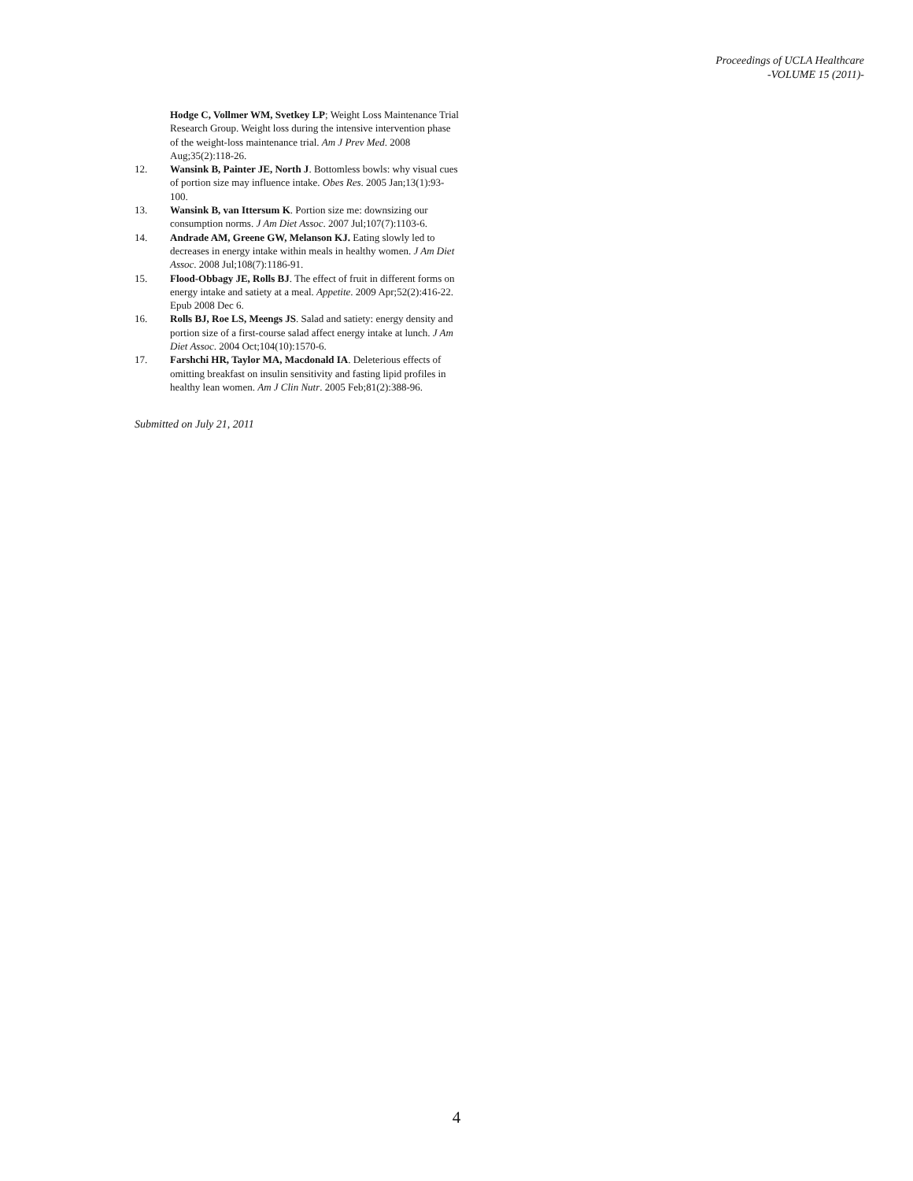Proceedings of UCLA Healthcare
-VOLUME 15 (2011)-
Hodge C, Vollmer WM, Svetkey LP; Weight Loss Maintenance Trial Research Group. Weight loss during the intensive intervention phase of the weight-loss maintenance trial. Am J Prev Med. 2008 Aug;35(2):118-26.
12. Wansink B, Painter JE, North J. Bottomless bowls: why visual cues of portion size may influence intake. Obes Res. 2005 Jan;13(1):93-100.
13. Wansink B, van Ittersum K. Portion size me: downsizing our consumption norms. J Am Diet Assoc. 2007 Jul;107(7):1103-6.
14. Andrade AM, Greene GW, Melanson KJ. Eating slowly led to decreases in energy intake within meals in healthy women. J Am Diet Assoc. 2008 Jul;108(7):1186-91.
15. Flood-Obbagy JE, Rolls BJ. The effect of fruit in different forms on energy intake and satiety at a meal. Appetite. 2009 Apr;52(2):416-22. Epub 2008 Dec 6.
16. Rolls BJ, Roe LS, Meengs JS. Salad and satiety: energy density and portion size of a first-course salad affect energy intake at lunch. J Am Diet Assoc. 2004 Oct;104(10):1570-6.
17. Farshchi HR, Taylor MA, Macdonald IA. Deleterious effects of omitting breakfast on insulin sensitivity and fasting lipid profiles in healthy lean women. Am J Clin Nutr. 2005 Feb;81(2):388-96.
Submitted on July 21, 2011
4